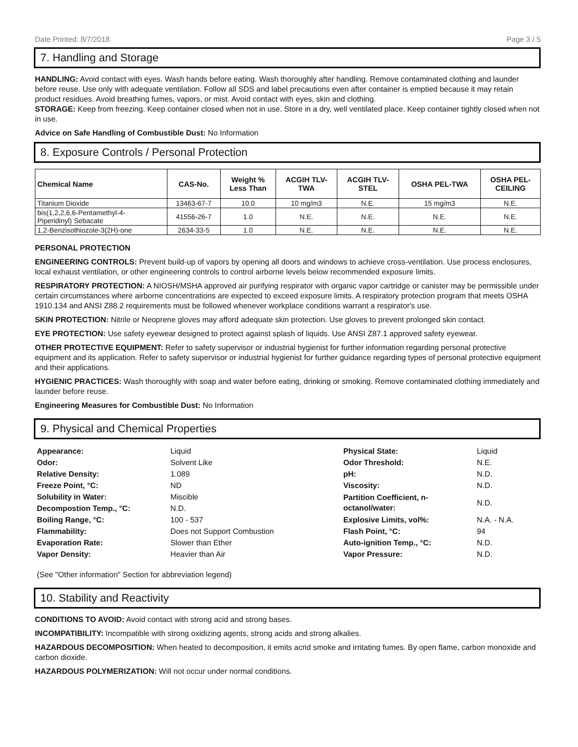Date Printed: 8/7/2018 Page 3 / 5
7. Handling and Storage
HANDLING: Avoid contact with eyes. Wash hands before eating. Wash thoroughly after handling. Remove contaminated clothing and launder before reuse. Use only with adequate ventilation. Follow all SDS and label precautions even after container is emptied because it may retain product residues. Avoid breathing fumes, vapors, or mist. Avoid contact with eyes, skin and clothing.
STORAGE: Keep from freezing. Keep container closed when not in use. Store in a dry, well ventilated place. Keep container tightly closed when not in use.
Advice on Safe Handling of Combustible Dust: No Information
8. Exposure Controls / Personal Protection
| Chemical Name | CAS-No. | Weight % Less Than | ACGIH TLV- TWA | ACGIH TLV- STEL | OSHA PEL-TWA | OSHA PEL- CEILING |
| --- | --- | --- | --- | --- | --- | --- |
| Titanium Dioxide | 13463-67-7 | 10.0 | 10 mg/m3 | N.E. | 15 mg/m3 | N.E. |
| bis(1,2,2,6,6-Pentamethyl-4- Piperidinyl) Sebacate | 41556-26-7 | 1.0 | N.E. | N.E. | N.E. | N.E. |
| 1,2-Benzisothiozole-3(2H)-one | 2634-33-5 | 1.0 | N.E. | N.E. | N.E. | N.E. |
PERSONAL PROTECTION
ENGINEERING CONTROLS: Prevent build-up of vapors by opening all doors and windows to achieve cross-ventilation. Use process enclosures, local exhaust ventilation, or other engineering controls to control airborne levels below recommended exposure limits.
RESPIRATORY PROTECTION: A NIOSH/MSHA approved air purifying respirator with organic vapor cartridge or canister may be permissible under certain circumstances where airborne concentrations are expected to exceed exposure limits. A respiratory protection program that meets OSHA 1910.134 and ANSI Z88.2 requirements must be followed whenever workplace conditions warrant a respirator's use.
SKIN PROTECTION: Nitrile or Neoprene gloves may afford adequate skin protection. Use gloves to prevent prolonged skin contact.
EYE PROTECTION: Use safety eyewear designed to protect against splash of liquids. Use ANSI Z87.1 approved safety eyewear.
OTHER PROTECTIVE EQUIPMENT: Refer to safety supervisor or industrial hygienist for further information regarding personal protective equipment and its application. Refer to safety supervisor or industrial hygienist for further guidance regarding types of personal protective equipment and their applications.
HYGIENIC PRACTICES: Wash thoroughly with soap and water before eating, drinking or smoking. Remove contaminated clothing immediately and launder before reuse.
Engineering Measures for Combustible Dust: No Information
9. Physical and Chemical Properties
| Appearance: | Liquid | Physical State: | Liquid |
| Odor: | Solvent Like | Odor Threshold: | N.E. |
| Relative Density: | 1.089 | pH: | N.D. |
| Freeze Point, °C: | ND | Viscosity: | N.D. |
| Solubility in Water: | Miscible | Partition Coefficient, n- octanol/water: | N.D. |
| Decompostion Temp., °C: | N.D. | | |
| Boiling Range, °C: | 100 - 537 | Explosive Limits, vol%: | N.A. - N.A. |
| Flammability: | Does not Support Combustion | Flash Point, °C: | 94 |
| Evaporation Rate: | Slower than Ether | Auto-ignition Temp., °C: | N.D. |
| Vapor Density: | Heavier than Air | Vapor Pressure: | N.D. |
(See "Other information" Section for abbreviation legend)
10. Stability and Reactivity
CONDITIONS TO AVOID: Avoid contact with strong acid and strong bases.
INCOMPATIBILITY: Incompatible with strong oxidizing agents, strong acids and strong alkalies.
HAZARDOUS DECOMPOSITION: When heated to decomposition, it emits acrid smoke and irritating fumes. By open flame, carbon monoxide and carbon dioxide.
HAZARDOUS POLYMERIZATION: Will not occur under normal conditions.